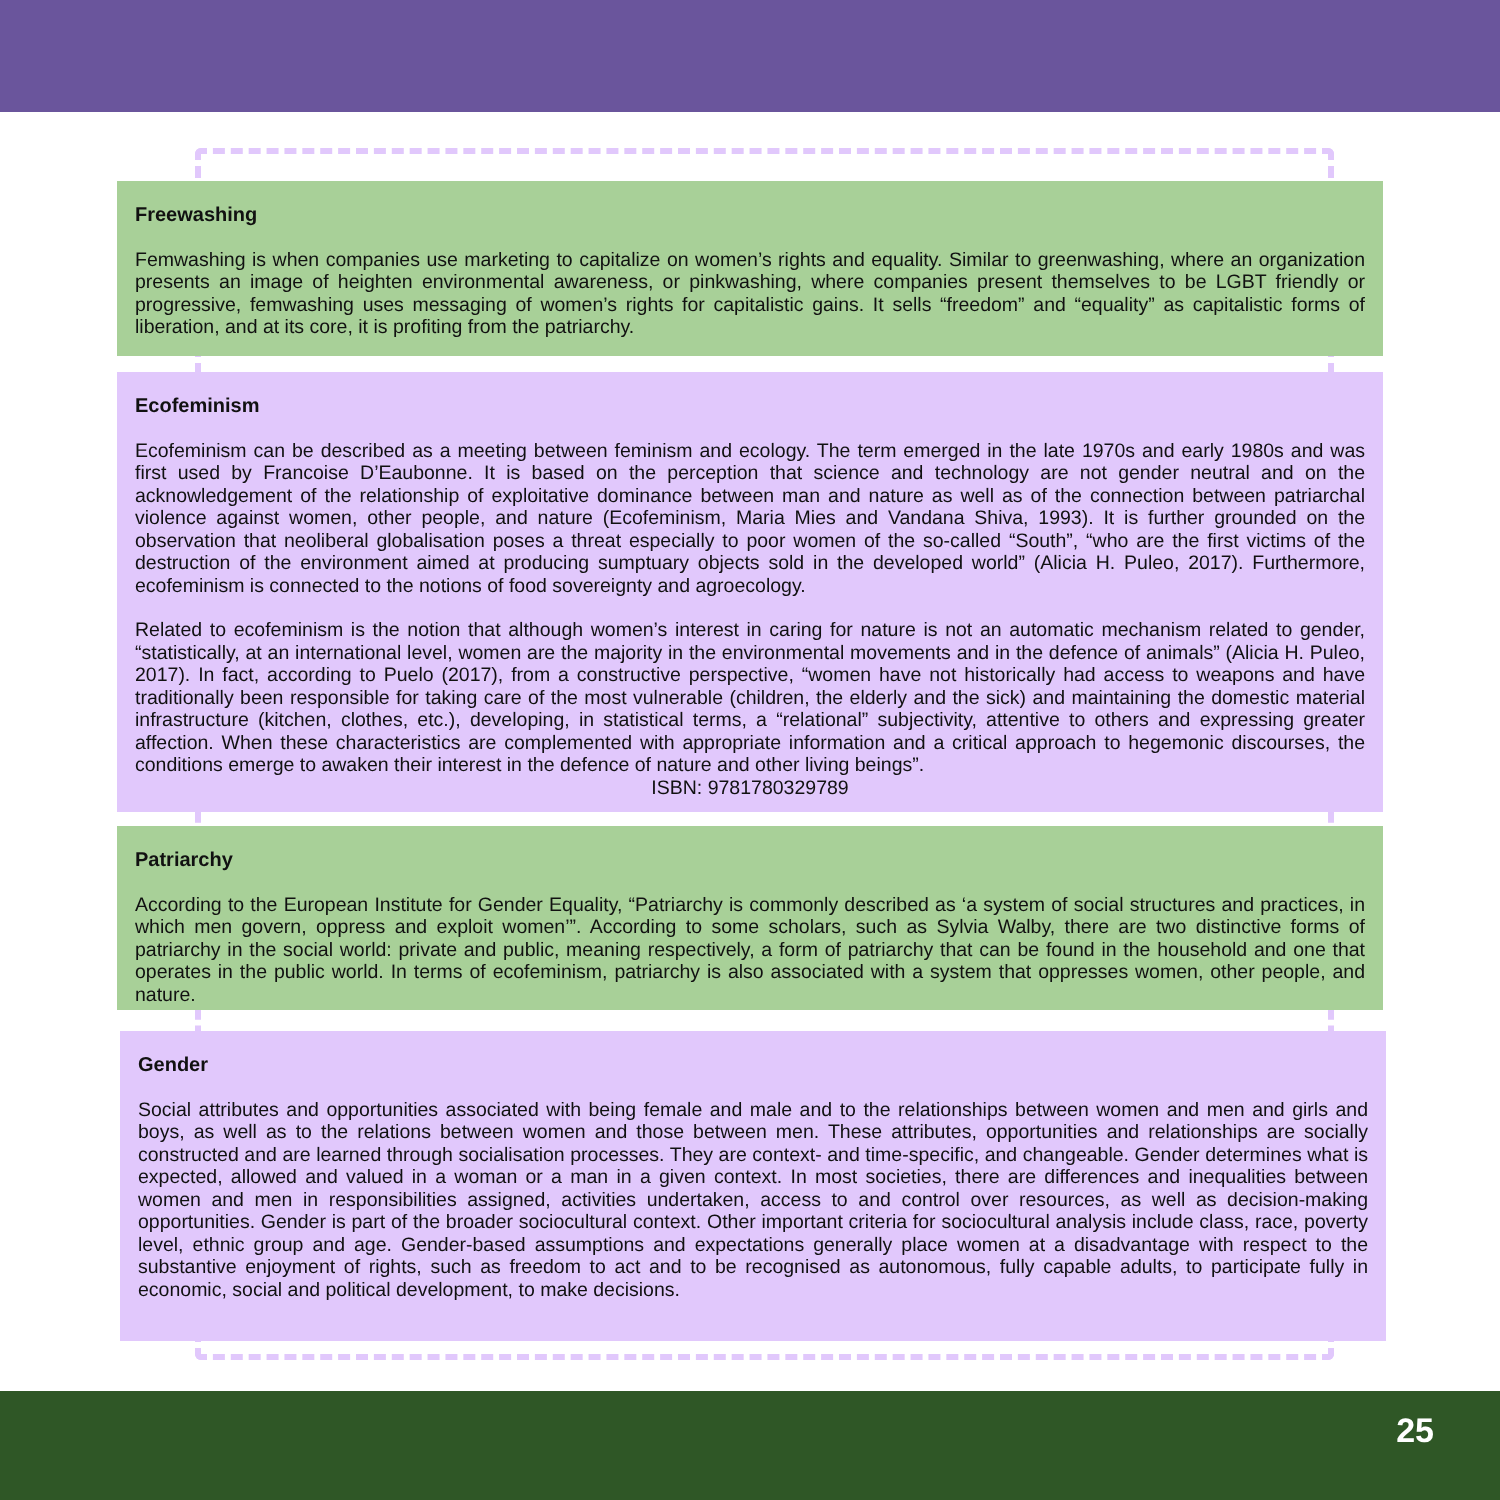Freewashing
Femwashing is when companies use marketing to capitalize on women’s rights and equality. Similar to greenwashing, where an organization presents an image of heighten environmental awareness, or pinkwashing, where companies present themselves to be LGBT friendly or progressive, femwashing uses messaging of women’s rights for capitalistic gains. It sells “freedom” and “equality” as capitalistic forms of liberation, and at its core, it is profiting from the patriarchy.
Ecofeminism
Ecofeminism can be described as a meeting between feminism and ecology. The term emerged in the late 1970s and early 1980s and was first used by Francoise D’Eaubonne. It is based on the perception that science and technology are not gender neutral and on the acknowledgement of the relationship of exploitative dominance between man and nature as well as of the connection between patriarchal violence against women, other people, and nature (Ecofeminism, Maria Mies and Vandana Shiva, 1993). It is further grounded on the observation that neoliberal globalisation poses a threat especially to poor women of the so-called “South”, “who are the first victims of the destruction of the environment aimed at producing sumptuary objects sold in the developed world” (Alicia H. Puleo, 2017). Furthermore, ecofeminism is connected to the notions of food sovereignty and agroecology.
Related to ecofeminism is the notion that although women’s interest in caring for nature is not an automatic mechanism related to gender, “statistically, at an international level, women are the majority in the environmental movements and in the defence of animals” (Alicia H. Puleo, 2017). In fact, according to Puelo (2017), from a constructive perspective, “women have not historically had access to weapons and have traditionally been responsible for taking care of the most vulnerable (children, the elderly and the sick) and maintaining the domestic material infrastructure (kitchen, clothes, etc.), developing, in statistical terms, a “relational” subjectivity, attentive to others and expressing greater affection. When these characteristics are complemented with appropriate information and a critical approach to hegemonic discourses, the conditions emerge to awaken their interest in the defence of nature and other living beings”.
ISBN: 9781780329789
Patriarchy
According to the European Institute for Gender Equality, “Patriarchy is commonly described as ‘a system of social structures and practices, in which men govern, oppress and exploit women’”. According to some scholars, such as Sylvia Walby, there are two distinctive forms of patriarchy in the social world: private and public, meaning respectively, a form of patriarchy that can be found in the household and one that operates in the public world. In terms of ecofeminism, patriarchy is also associated with a system that oppresses women, other people, and nature.
Gender
Social attributes and opportunities associated with being female and male and to the relationships between women and men and girls and boys, as well as to the relations between women and those between men. These attributes, opportunities and relationships are socially constructed and are learned through socialisation processes. They are context- and time-specific, and changeable. Gender determines what is expected, allowed and valued in a woman or a man in a given context. In most societies, there are differences and inequalities between women and men in responsibilities assigned, activities undertaken, access to and control over resources, as well as decision-making opportunities. Gender is part of the broader sociocultural context. Other important criteria for sociocultural analysis include class, race, poverty level, ethnic group and age. Gender-based assumptions and expectations generally place women at a disadvantage with respect to the substantive enjoyment of rights, such as freedom to act and to be recognised as autonomous, fully capable adults, to participate fully in economic, social and political development, to make decisions.
25